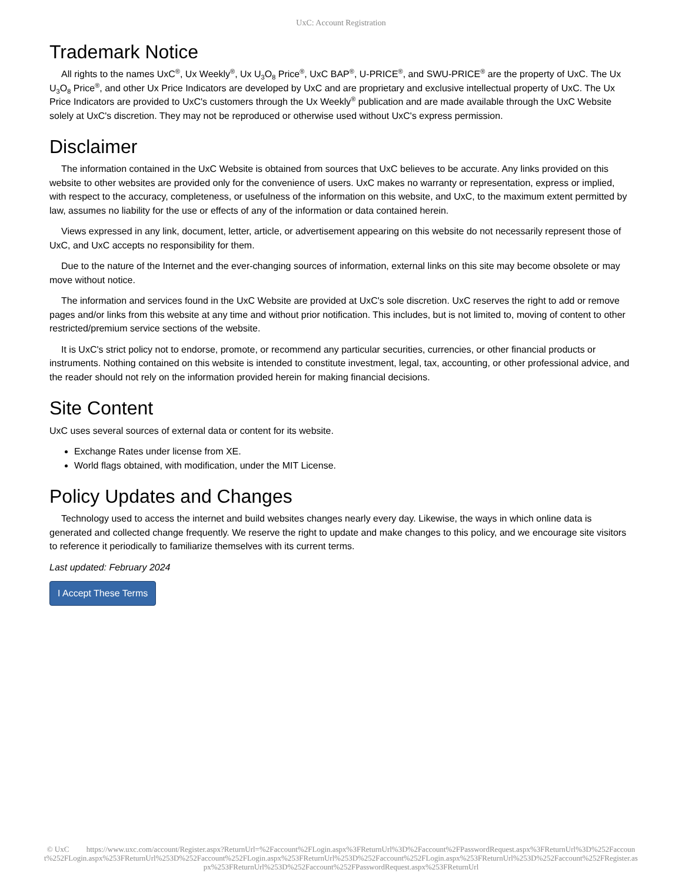UxC: Account Registration
Trademark Notice
All rights to the names UxC<sup>®</sup>, Ux Weekly<sup>®</sup>, Ux U<sub>3</sub>O<sub>8</sub> Price<sup>®</sup>, UxC BAP<sup>®</sup>, U-PRICE<sup>®</sup>, and SWU-PRICE<sup>®</sup> are the property of UxC. The Ux U<sub>3</sub>O<sub>8</sub> Price<sup>®</sup>, and other Ux Price Indicators are developed by UxC and are proprietary and exclusive intellectual property of UxC. The Ux Price Indicators are provided to UxC's customers through the Ux Weekly<sup>®</sup> publication and are made available through the UxC Website solely at UxC's discretion. They may not be reproduced or otherwise used without UxC's express permission.
Disclaimer
The information contained in the UxC Website is obtained from sources that UxC believes to be accurate. Any links provided on this website to other websites are provided only for the convenience of users. UxC makes no warranty or representation, express or implied, with respect to the accuracy, completeness, or usefulness of the information on this website, and UxC, to the maximum extent permitted by law, assumes no liability for the use or effects of any of the information or data contained herein.
Views expressed in any link, document, letter, article, or advertisement appearing on this website do not necessarily represent those of UxC, and UxC accepts no responsibility for them.
Due to the nature of the Internet and the ever-changing sources of information, external links on this site may become obsolete or may move without notice.
The information and services found in the UxC Website are provided at UxC's sole discretion. UxC reserves the right to add or remove pages and/or links from this website at any time and without prior notification. This includes, but is not limited to, moving of content to other restricted/premium service sections of the website.
It is UxC's strict policy not to endorse, promote, or recommend any particular securities, currencies, or other financial products or instruments. Nothing contained on this website is intended to constitute investment, legal, tax, accounting, or other professional advice, and the reader should not rely on the information provided herein for making financial decisions.
Site Content
UxC uses several sources of external data or content for its website.
Exchange Rates under license from XE.
World flags obtained, with modification, under the MIT License.
Policy Updates and Changes
Technology used to access the internet and build websites changes nearly every day. Likewise, the ways in which online data is generated and collected change frequently. We reserve the right to update and make changes to this policy, and we encourage site visitors to reference it periodically to familiarize themselves with its current terms.
Last updated: February 2024
I Accept These Terms
© UxC https://www.uxc.com/account/Register.aspx?ReturnUrl=%2Faccount%2FLogin.aspx%3FReturnUrl%3D%2Faccount%2FPasswordRequest.aspx%3FReturnUrl%3D%252Faccount%252FLogin.aspx%253FReturnUrl%253D%252Faccount%252FLogin.aspx%253FReturnUrl%253D%252Faccount%252FLogin.aspx%253FReturnUrl%253D%252Faccount%252FRegister.aspx%253FReturnUrl%253D%252Faccount%252FPasswordRequest.aspx%253FReturnUrl